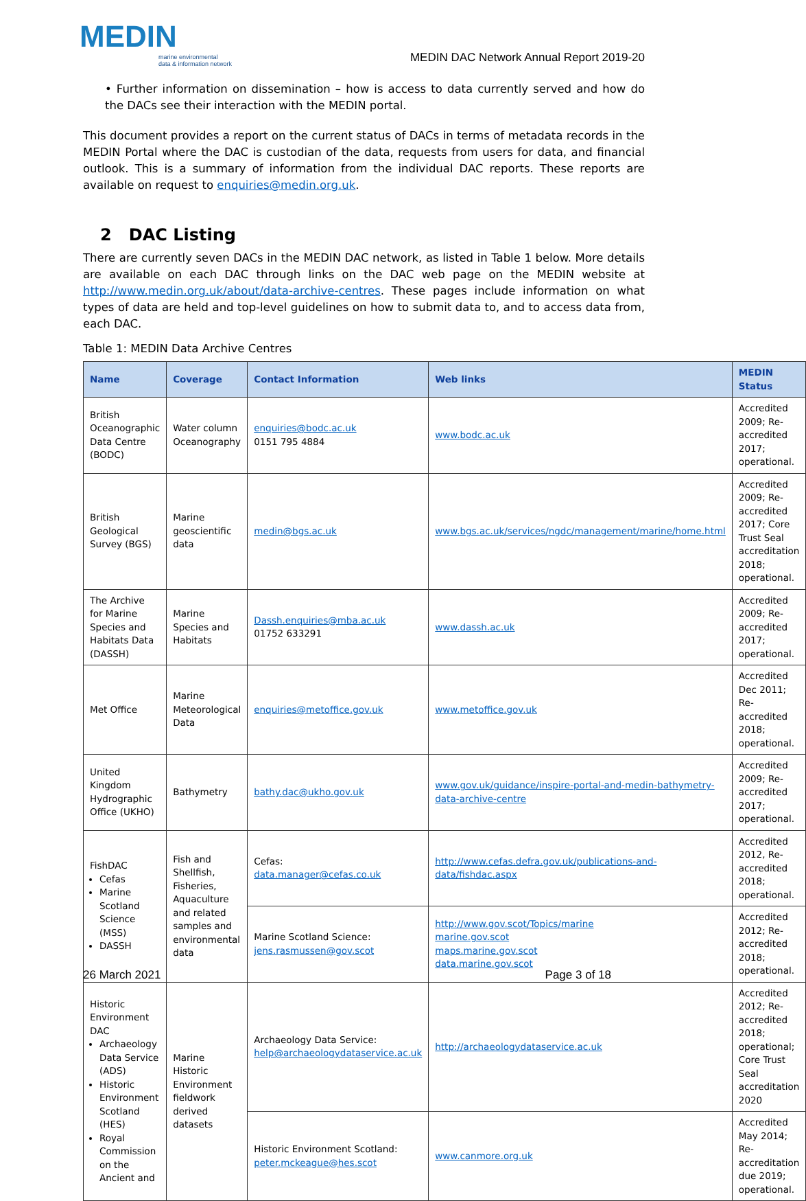MEDIN
marine environmental
data & information network
MEDIN DAC Network Annual Report 2019-20
• Further information on dissemination – how is access to data currently served and how do the DACs see their interaction with the MEDIN portal.
This document provides a report on the current status of DACs in terms of metadata records in the MEDIN Portal where the DAC is custodian of the data, requests from users for data, and financial outlook. This is a summary of information from the individual DAC reports. These reports are available on request to enquiries@medin.org.uk.
2 DAC Listing
There are currently seven DACs in the MEDIN DAC network, as listed in Table 1 below. More details are available on each DAC through links on the DAC web page on the MEDIN website at http://www.medin.org.uk/about/data-archive-centres. These pages include information on what types of data are held and top-level guidelines on how to submit data to, and to access data from, each DAC.
Table 1: MEDIN Data Archive Centres
| Name | Coverage | Contact Information | Web links | MEDIN Status |
| --- | --- | --- | --- | --- |
| British Oceanographic Data Centre (BODC) | Water column Oceanography | enquiries@bodc.ac.uk 0151 795 4884 | www.bodc.ac.uk | Accredited 2009; Re-accredited 2017; operational. |
| British Geological Survey (BGS) | Marine geoscientific data | medin@bgs.ac.uk | www.bgs.ac.uk/services/ngdc/management/marine/home.html | Accredited 2009; Re-accredited 2017; Core Trust Seal accreditation 2018; operational. |
| The Archive for Marine Species and Habitats Data (DASSH) | Marine Species and Habitats | Dassh.enquiries@mba.ac.uk 01752 633291 | www.dassh.ac.uk | Accredited 2009; Re-accredited 2017; operational. |
| Met Office | Marine Meteorological Data | enquiries@metoffice.gov.uk | www.metoffice.gov.uk | Accredited Dec 2011; Re-accredited 2018; operational. |
| United Kingdom Hydrographic Office (UKHO) | Bathymetry | bathy.dac@ukho.gov.uk | www.gov.uk/guidance/inspire-portal-and-medin-bathymetry-data-archive-centre | Accredited 2009; Re-accredited 2017; operational. |
| FishDAC Cefas Marine Scotland Science (MSS) DASSH | Fish and Shellfish, Fisheries, Aquaculture and related samples and environmental data | Cefas: data.manager@cefas.co.uk | http://www.cefas.defra.gov.uk/publications-and-data/fishdac.aspx | Accredited 2012, Re-accredited 2018; operational. |
| | | Marine Scotland Science: jens.rasmussen@gov.scot | http://www.gov.scot/Topics/marine marine.gov.scot maps.marine.gov.scot data.marine.gov.scot | Accredited 2012; Re-accredited 2018; operational. |
| Historic Environment DAC Archaeology Data Service (ADS) Historic Environment Scotland (HES) Royal Commission on the Ancient and | Marine Historic Environment fieldwork derived datasets | Archaeology Data Service: help@archaeologydataservice.ac.uk | http://archaeologydataservice.ac.uk | Accredited 2012; Re-accredited 2018; operational; Core Trust Seal accreditation 2020 |
| | | Historic Environment Scotland: peter.mckeague@hes.scot | www.canmore.org.uk | Accredited May 2014; Re-accreditation due 2019; operational. |
26 March 2021 Page 3 of 18